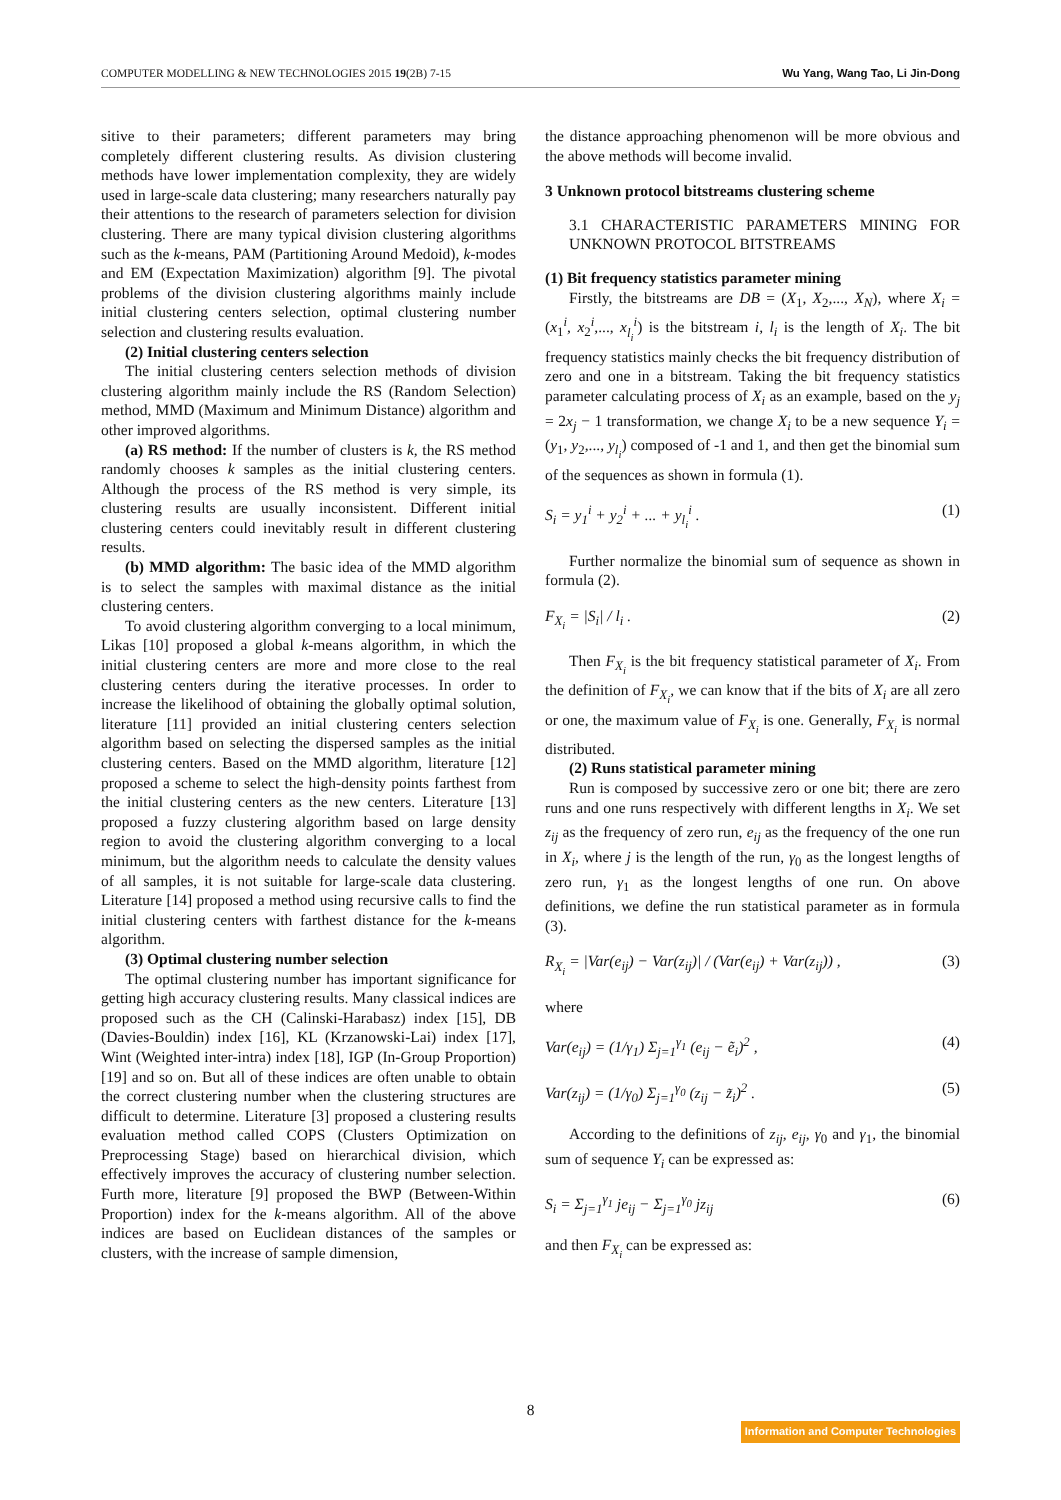COMPUTER MODELLING & NEW TECHNOLOGIES 2015 19(2B) 7-15 Wu Yang, Wang Tao, Li Jin-Dong
sitive to their parameters; different parameters may bring completely different clustering results. As division clustering methods have lower implementation complexity, they are widely used in large-scale data clustering; many researchers naturally pay their attentions to the research of parameters selection for division clustering. There are many typical division clustering algorithms such as the k-means, PAM (Partitioning Around Medoid), k-modes and EM (Expectation Maximization) algorithm [9]. The pivotal problems of the division clustering algorithms mainly include initial clustering centers selection, optimal clustering number selection and clustering results evaluation.
(2) Initial clustering centers selection
The initial clustering centers selection methods of division clustering algorithm mainly include the RS (Random Selection) method, MMD (Maximum and Minimum Distance) algorithm and other improved algorithms.
(a) RS method: If the number of clusters is k, the RS method randomly chooses k samples as the initial clustering centers. Although the process of the RS method is very simple, its clustering results are usually inconsistent. Different initial clustering centers could inevitably result in different clustering results.
(b) MMD algorithm: The basic idea of the MMD algorithm is to select the samples with maximal distance as the initial clustering centers.
To avoid clustering algorithm converging to a local minimum, Likas [10] proposed a global k-means algorithm, in which the initial clustering centers are more and more close to the real clustering centers during the iterative processes. In order to increase the likelihood of obtaining the globally optimal solution, literature [11] provided an initial clustering centers selection algorithm based on selecting the dispersed samples as the initial clustering centers. Based on the MMD algorithm, literature [12] proposed a scheme to select the high-density points farthest from the initial clustering centers as the new centers. Literature [13] proposed a fuzzy clustering algorithm based on large density region to avoid the clustering algorithm converging to a local minimum, but the algorithm needs to calculate the density values of all samples, it is not suitable for large-scale data clustering. Literature [14] proposed a method using recursive calls to find the initial clustering centers with farthest distance for the k-means algorithm.
(3) Optimal clustering number selection
The optimal clustering number has important significance for getting high accuracy clustering results. Many classical indices are proposed such as the CH (Calinski-Harabasz) index [15], DB (Davies-Bouldin) index [16], KL (Krzanowski-Lai) index [17], Wint (Weighted inter-intra) index [18], IGP (In-Group Proportion) [19] and so on. But all of these indices are often unable to obtain the correct clustering number when the clustering structures are difficult to determine. Literature [3] proposed a clustering results evaluation method called COPS (Clusters Optimization on Preprocessing Stage) based on hierarchical division, which effectively improves the accuracy of clustering number selection. Furth more, literature [9] proposed the BWP (Between-Within Proportion) index for the k-means algorithm. All of the above indices are based on Euclidean distances of the samples or clusters, with the increase of sample dimension,
the distance approaching phenomenon will be more obvious and the above methods will become invalid.
3 Unknown protocol bitstreams clustering scheme
3.1 CHARACTERISTIC PARAMETERS MINING FOR UNKNOWN PROTOCOL BITSTREAMS
(1) Bit frequency statistics parameter mining
Firstly, the bitstreams are DB = (X<sub>1</sub>, X<sub>2</sub>,..., X<sub>N</sub>), where X<sub>i</sub> = (x<sub>1</sub><sup>i</sup>, x<sub>2</sub><sup>i</sup>,..., x<sub>l<sub>i</sub></sub><sup>i</sup>) is the bitstream i, l<sub>i</sub> is the length of X<sub>i</sub>. The bit frequency statistics mainly checks the bit frequency distribution of zero and one in a bitstream. Taking the bit frequency statistics parameter calculating process of X<sub>i</sub> as an example, based on the y<sub>j</sub> = 2x<sub>j</sub> − 1 transformation, we change X<sub>i</sub> to be a new sequence Y<sub>i</sub> = (y<sub>1</sub>, y<sub>2</sub>,..., y<sub>l<sub>i</sub></sub>) composed of -1 and 1, and then get the binomial sum of the sequences as shown in formula (1).
S<sub>i</sub> = y<sub>1</sub><sup>i</sup> + y<sub>2</sub><sup>i</sup> + ... + y<sub>l<sub>i</sub></sub><sup>i</sup> . (1)
Further normalize the binomial sum of sequence as shown in formula (2).
F<sub>X<sub>i</sub></sub> = |S<sub>i</sub>| / l<sub>i</sub> . (2)
Then F<sub>X<sub>i</sub></sub> is the bit frequency statistical parameter of X<sub>i</sub>. From the definition of F<sub>X<sub>i</sub></sub>, we can know that if the bits of X<sub>i</sub> are all zero or one, the maximum value of F<sub>X<sub>i</sub></sub> is one. Generally, F<sub>X<sub>i</sub></sub> is normal distributed.
(2) Runs statistical parameter mining
Run is composed by successive zero or one bit; there are zero runs and one runs respectively with different lengths in X<sub>i</sub>. We set z<sub>ij</sub> as the frequency of zero run, e<sub>ij</sub> as the frequency of the one run in X<sub>i</sub>, where j is the length of the run, γ<sub>0</sub> as the longest lengths of zero run, γ<sub>1</sub> as the longest lengths of one run. On above definitions, we define the run statistical parameter as in formula (3).
R<sub>X<sub>i</sub></sub> = |Var(e<sub>ij</sub>) − Var(z<sub>ij</sub>)| / (Var(e<sub>ij</sub>) + Var(z<sub>ij</sub>)) , (3)
where
Var(e<sub>ij</sub>) = (1/γ<sub>1</sub>) Σ<sub>j=1</sub><sup>γ<sub>1</sub></sup> (e<sub>ij</sub> − ẽ<sub>i</sub>)<sup>2</sup> , (4)
Var(z<sub>ij</sub>) = (1/γ<sub>0</sub>) Σ<sub>j=1</sub><sup>γ<sub>0</sub></sup> (z<sub>ij</sub> − z̃<sub>i</sub>)<sup>2</sup> . (5)
According to the definitions of z<sub>ij</sub>, e<sub>ij</sub>, γ<sub>0</sub> and γ<sub>1</sub>, the binomial sum of sequence Y<sub>i</sub> can be expressed as:
S<sub>i</sub> = Σ<sub>j=1</sub><sup>γ<sub>1</sub></sup> je<sub>ij</sub> − Σ<sub>j=1</sub><sup>γ<sub>0</sub></sup> jz<sub>ij</sub> (6)
and then F<sub>X<sub>i</sub></sub> can be expressed as:
8
Information and Computer Technologies